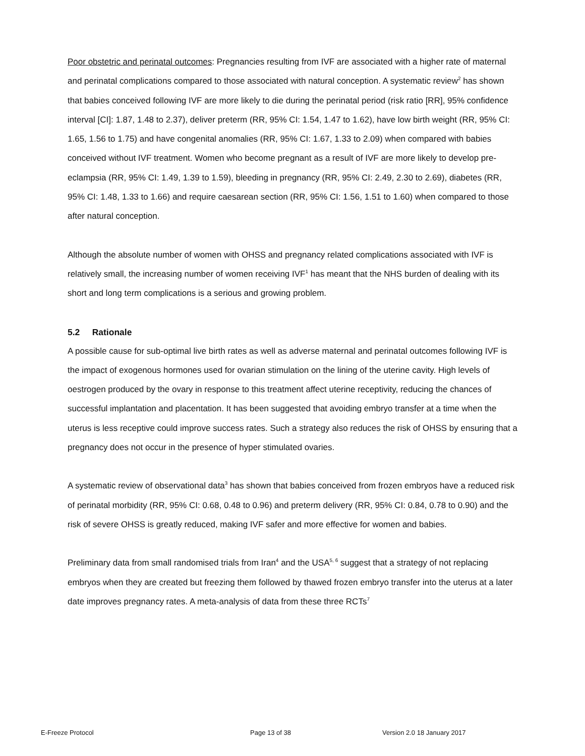Poor obstetric and perinatal outcomes: Pregnancies resulting from IVF are associated with a higher rate of maternal and perinatal complications compared to those associated with natural conception. A systematic review<sup>2</sup> has shown that babies conceived following IVF are more likely to die during the perinatal period (risk ratio [RR], 95% confidence interval [CI]: 1.87, 1.48 to 2.37), deliver preterm (RR, 95% CI: 1.54, 1.47 to 1.62), have low birth weight (RR, 95% CI: 1.65, 1.56 to 1.75) and have congenital anomalies (RR, 95% CI: 1.67, 1.33 to 2.09) when compared with babies conceived without IVF treatment. Women who become pregnant as a result of IVF are more likely to develop pre-eclampsia (RR, 95% CI: 1.49, 1.39 to 1.59), bleeding in pregnancy (RR, 95% CI: 2.49, 2.30 to 2.69), diabetes (RR, 95% CI: 1.48, 1.33 to 1.66) and require caesarean section (RR, 95% CI: 1.56, 1.51 to 1.60) when compared to those after natural conception.
Although the absolute number of women with OHSS and pregnancy related complications associated with IVF is relatively small, the increasing number of women receiving IVF<sup>1</sup> has meant that the NHS burden of dealing with its short and long term complications is a serious and growing problem.
5.2 Rationale
A possible cause for sub-optimal live birth rates as well as adverse maternal and perinatal outcomes following IVF is the impact of exogenous hormones used for ovarian stimulation on the lining of the uterine cavity. High levels of oestrogen produced by the ovary in response to this treatment affect uterine receptivity, reducing the chances of successful implantation and placentation. It has been suggested that avoiding embryo transfer at a time when the uterus is less receptive could improve success rates. Such a strategy also reduces the risk of OHSS by ensuring that a pregnancy does not occur in the presence of hyper stimulated ovaries.
A systematic review of observational data<sup>3</sup> has shown that babies conceived from frozen embryos have a reduced risk of perinatal morbidity (RR, 95% CI: 0.68, 0.48 to 0.96) and preterm delivery (RR, 95% CI: 0.84, 0.78 to 0.90) and the risk of severe OHSS is greatly reduced, making IVF safer and more effective for women and babies.
Preliminary data from small randomised trials from Iran<sup>4</sup> and the USA<sup>5, 6</sup> suggest that a strategy of not replacing embryos when they are created but freezing them followed by thawed frozen embryo transfer into the uterus at a later date improves pregnancy rates. A meta-analysis of data from these three RCTs<sup>7</sup>
E-Freeze Protocol Page 13 of 38 Version 2.0 18 January 2017